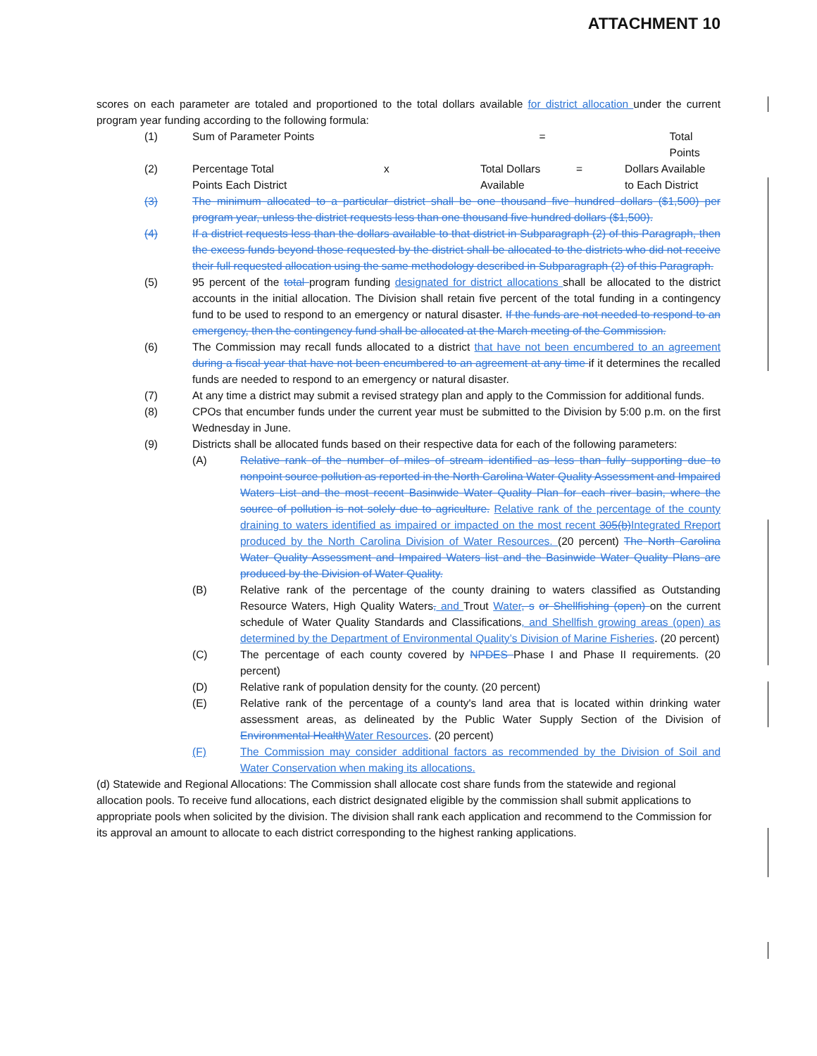ATTACHMENT 10
scores on each parameter are totaled and proportioned to the total dollars available for district allocation under the current program year funding according to the following formula:
(1) Sum of Parameter Points = Total Points
(2) Percentage Total
Points Each District x Total Dollars
Available = Dollars Available
to Each District
(3) The minimum allocated to a particular district shall be one thousand five hundred dollars ($1,500) per program year, unless the district requests less than one thousand five hundred dollars ($1,500).
(4) If a district requests less than the dollars available to that district in Subparagraph (2) of this Paragraph, then the excess funds beyond those requested by the district shall be allocated to the districts who did not receive their full requested allocation using the same methodology described in Subparagraph (2) of this Paragraph.
(5) 95 percent of the total program funding designated for district allocations shall be allocated to the district accounts in the initial allocation. The Division shall retain five percent of the total funding in a contingency fund to be used to respond to an emergency or natural disaster. If the funds are not needed to respond to an emergency, then the contingency fund shall be allocated at the March meeting of the Commission.
(6) The Commission may recall funds allocated to a district that have not been encumbered to an agreement during a fiscal year that have not been encumbered to an agreement at any time if it determines the recalled funds are needed to respond to an emergency or natural disaster.
(7) At any time a district may submit a revised strategy plan and apply to the Commission for additional funds.
(8) CPOs that encumber funds under the current year must be submitted to the Division by 5:00 p.m. on the first Wednesday in June.
(9) Districts shall be allocated funds based on their respective data for each of the following parameters:
(A) Relative rank of the number of miles of stream identified as less than fully supporting due to nonpoint source pollution as reported in the North Carolina Water Quality Assessment and Impaired Waters List and the most recent Basinwide Water Quality Plan for each river basin, where the source of pollution is not solely due to agriculture. Relative rank of the percentage of the county draining to waters identified as impaired or impacted on the most recent 305(b) Integrated Rreport produced by the North Carolina Division of Water Resources. (20 percent) The North Carolina Water Quality Assessment and Impaired Waters list and the Basinwide Water Quality Plans are produced by the Division of Water Quality.
(B) Relative rank of the percentage of the county draining to waters classified as Outstanding Resource Waters, High Quality Waters, and Trout Water, s or Shellfishing (open) on the current schedule of Water Quality Standards and Classifications, and Shellfish growing areas (open) as determined by the Department of Environmental Quality’s Division of Marine Fisheries. (20 percent)
(C) The percentage of each county covered by NPDES Phase I and Phase II requirements. (20 percent)
(D) Relative rank of population density for the county. (20 percent)
(E) Relative rank of the percentage of a county's land area that is located within drinking water assessment areas, as delineated by the Public Water Supply Section of the Division of Environmental Health Water Resources. (20 percent)
(F) The Commission may consider additional factors as recommended by the Division of Soil and Water Conservation when making its allocations.
(d) Statewide and Regional Allocations: The Commission shall allocate cost share funds from the statewide and regional allocation pools. To receive fund allocations, each district designated eligible by the commission shall submit applications to appropriate pools when solicited by the division. The division shall rank each application and recommend to the Commission for its approval an amount to allocate to each district corresponding to the highest ranking applications.